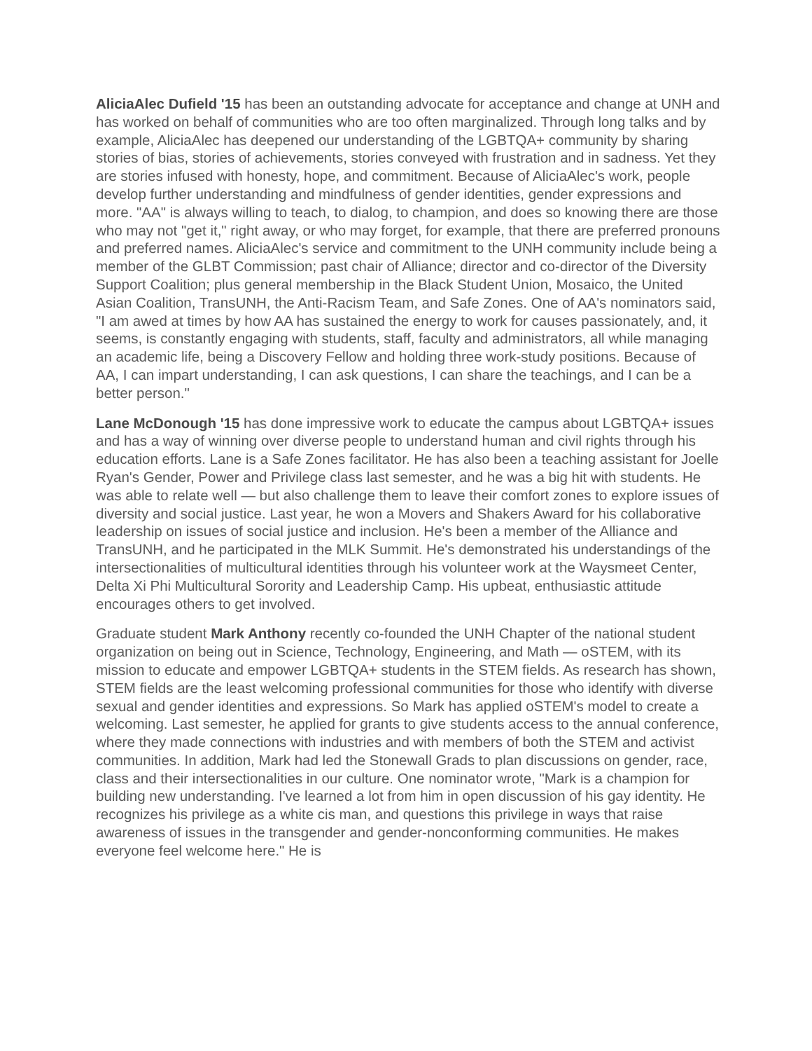AliciaAlec Dufield '15 has been an outstanding advocate for acceptance and change at UNH and has worked on behalf of communities who are too often marginalized. Through long talks and by example, AliciaAlec has deepened our understanding of the LGBTQA+ community by sharing stories of bias, stories of achievements, stories conveyed with frustration and in sadness. Yet they are stories infused with honesty, hope, and commitment. Because of AliciaAlec's work, people develop further understanding and mindfulness of gender identities, gender expressions and more. "AA" is always willing to teach, to dialog, to champion, and does so knowing there are those who may not "get it," right away, or who may forget, for example, that there are preferred pronouns and preferred names. AliciaAlec's service and commitment to the UNH community include being a member of the GLBT Commission; past chair of Alliance; director and co-director of the Diversity Support Coalition; plus general membership in the Black Student Union, Mosaico, the United Asian Coalition, TransUNH, the Anti-Racism Team, and Safe Zones. One of AA's nominators said, "I am awed at times by how AA has sustained the energy to work for causes passionately, and, it seems, is constantly engaging with students, staff, faculty and administrators, all while managing an academic life, being a Discovery Fellow and holding three work-study positions. Because of AA, I can impart understanding, I can ask questions, I can share the teachings, and I can be a better person."
Lane McDonough '15 has done impressive work to educate the campus about LGBTQA+ issues and has a way of winning over diverse people to understand human and civil rights through his education efforts. Lane is a Safe Zones facilitator. He has also been a teaching assistant for Joelle Ryan's Gender, Power and Privilege class last semester, and he was a big hit with students. He was able to relate well — but also challenge them to leave their comfort zones to explore issues of diversity and social justice. Last year, he won a Movers and Shakers Award for his collaborative leadership on issues of social justice and inclusion. He's been a member of the Alliance and TransUNH, and he participated in the MLK Summit. He's demonstrated his understandings of the intersectionalities of multicultural identities through his volunteer work at the Waysmeet Center, Delta Xi Phi Multicultural Sorority and Leadership Camp. His upbeat, enthusiastic attitude encourages others to get involved.
Graduate student Mark Anthony recently co-founded the UNH Chapter of the national student organization on being out in Science, Technology, Engineering, and Math — oSTEM, with its mission to educate and empower LGBTQA+ students in the STEM fields. As research has shown, STEM fields are the least welcoming professional communities for those who identify with diverse sexual and gender identities and expressions. So Mark has applied oSTEM's model to create a welcoming. Last semester, he applied for grants to give students access to the annual conference, where they made connections with industries and with members of both the STEM and activist communities. In addition, Mark had led the Stonewall Grads to plan discussions on gender, race, class and their intersectionalities in our culture. One nominator wrote, "Mark is a champion for building new understanding. I've learned a lot from him in open discussion of his gay identity. He recognizes his privilege as a white cis man, and questions this privilege in ways that raise awareness of issues in the transgender and gender-nonconforming communities. He makes everyone feel welcome here." He is